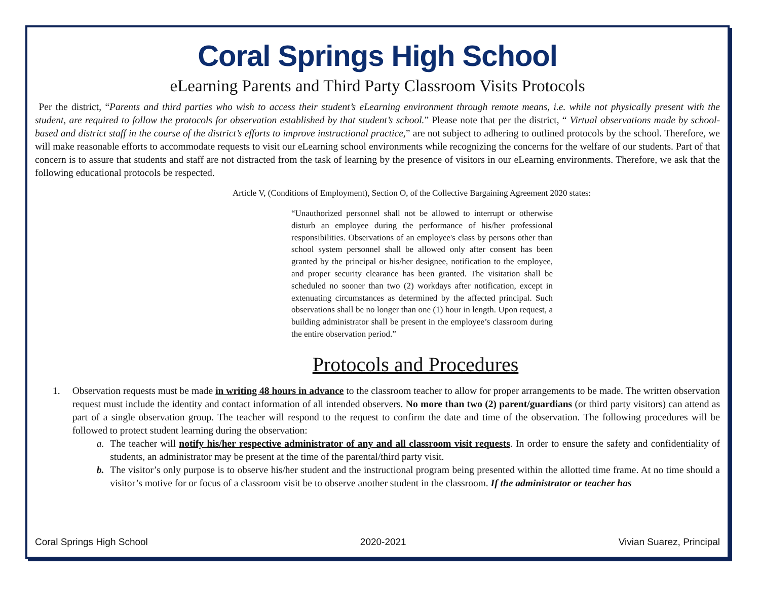Coral Springs High School
eLearning Parents and Third Party Classroom Visits Protocols
Per the district, “Parents and third parties who wish to access their student’s eLearning environment through remote means, i.e. while not physically present with the student, are required to follow the protocols for observation established by that student’s school.” Please note that per the district, “ Virtual observations made by school-based and district staff in the course of the district’s efforts to improve instructional practice,” are not subject to adhering to outlined protocols by the school. Therefore, we will make reasonable efforts to accommodate requests to visit our eLearning school environments while recognizing the concerns for the welfare of our students. Part of that concern is to assure that students and staff are not distracted from the task of learning by the presence of visitors in our eLearning environments. Therefore, we ask that the following educational protocols be respected.
Article V, (Conditions of Employment), Section O, of the Collective Bargaining Agreement 2020 states:
“Unauthorized personnel shall not be allowed to interrupt or otherwise disturb an employee during the performance of his/her professional responsibilities. Observations of an employee's class by persons other than school system personnel shall be allowed only after consent has been granted by the principal or his/her designee, notification to the employee, and proper security clearance has been granted. The visitation shall be scheduled no sooner than two (2) workdays after notification, except in extenuating circumstances as determined by the affected principal. Such observations shall be no longer than one (1) hour in length. Upon request, a building administrator shall be present in the employee’s classroom during the entire observation period.”
Protocols and Procedures
1. Observation requests must be made in writing 48 hours in advance to the classroom teacher to allow for proper arrangements to be made. The written observation request must include the identity and contact information of all intended observers. No more than two (2) parent/guardians (or third party visitors) can attend as part of a single observation group. The teacher will respond to the request to confirm the date and time of the observation. The following procedures will be followed to protect student learning during the observation:
a. The teacher will notify his/her respective administrator of any and all classroom visit requests. In order to ensure the safety and confidentiality of students, an administrator may be present at the time of the parental/third party visit.
b. The visitor’s only purpose is to observe his/her student and the instructional program being presented within the allotted time frame. At no time should a visitor’s motive for or focus of a classroom visit be to observe another student in the classroom. If the administrator or teacher has
Coral Springs High School 2020-2021 Vivian Suarez, Principal